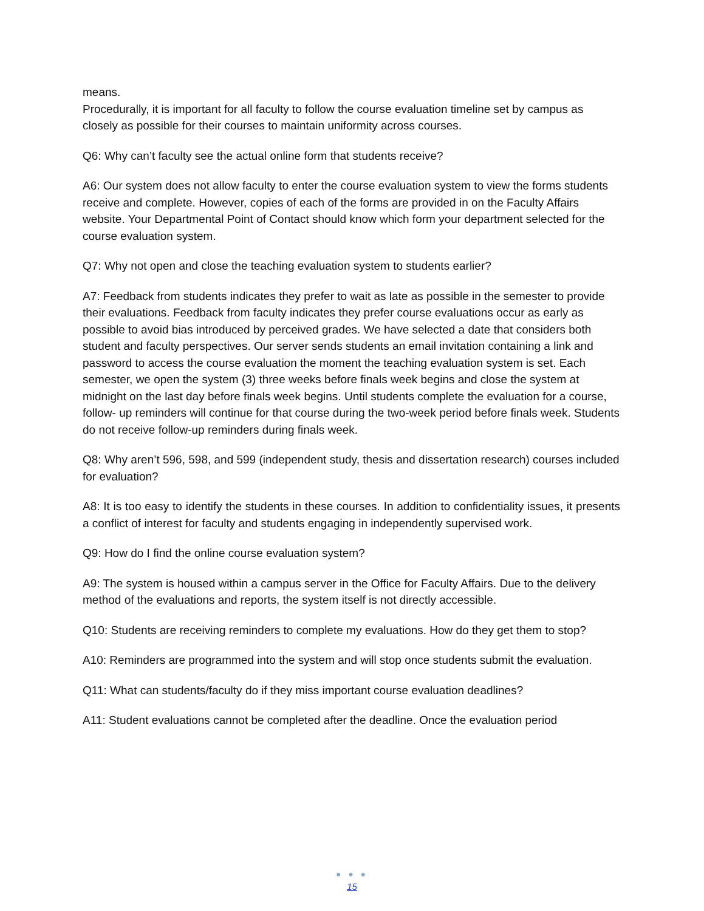means.
Procedurally, it is important for all faculty to follow the course evaluation timeline set by campus as closely as possible for their courses to maintain uniformity across courses.
Q6: Why can’t faculty see the actual online form that students receive?
A6: Our system does not allow faculty to enter the course evaluation system to view the forms students receive and complete. However, copies of each of the forms are provided in on the Faculty Affairs website. Your Departmental Point of Contact should know which form your department selected for the course evaluation system.
Q7: Why not open and close the teaching evaluation system to students earlier?
A7: Feedback from students indicates they prefer to wait as late as possible in the semester to provide their evaluations. Feedback from faculty indicates they prefer course evaluations occur as early as possible to avoid bias introduced by perceived grades. We have selected a date that considers both student and faculty perspectives. Our server sends students an email invitation containing a link and password to access the course evaluation the moment the teaching evaluation system is set. Each semester, we open the system (3) three weeks before finals week begins and close the system at midnight on the last day before finals week begins. Until students complete the evaluation for a course, follow- up reminders will continue for that course during the two-week period before finals week. Students do not receive follow-up reminders during finals week.
Q8: Why aren’t 596, 598, and 599 (independent study, thesis and dissertation research) courses included for evaluation?
A8: It is too easy to identify the students in these courses. In addition to confidentiality issues, it presents a conflict of interest for faculty and students engaging in independently supervised work.
Q9: How do I find the online course evaluation system?
A9: The system is housed within a campus server in the Office for Faculty Affairs. Due to the delivery method of the evaluations and reports, the system itself is not directly accessible.
Q10: Students are receiving reminders to complete my evaluations. How do they get them to stop?
A10: Reminders are programmed into the system and will stop once students submit the evaluation.
Q11: What can students/faculty do if they miss important course evaluation deadlines?
A11: Student evaluations cannot be completed after the deadline. Once the evaluation period
● ● ●
15